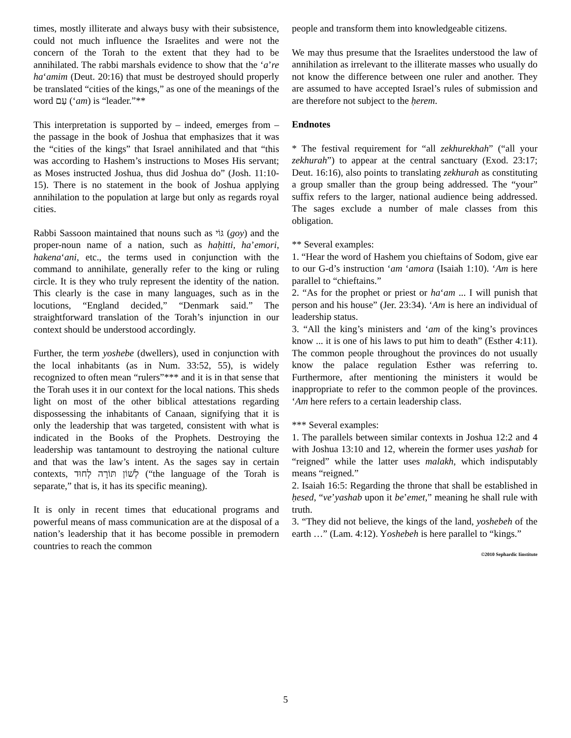times, mostly illiterate and always busy with their subsistence, could not much influence the Israelites and were not the concern of the Torah to the extent that they had to be annihilated. The rabbi marshals evidence to show that the ‘a’re ha‘amim (Deut. 20:16) that must be destroyed should properly be translated “cities of the kings,” as one of the meanings of the word עַם (‘am) is “leader.”**
This interpretation is supported by – indeed, emerges from – the passage in the book of Joshua that emphasizes that it was the “cities of the kings” that Israel annihilated and that “this was according to Hashem’s instructions to Moses His servant; as Moses instructed Joshua, thus did Joshua do” (Josh. 11:10-15). There is no statement in the book of Joshua applying annihilation to the population at large but only as regards royal cities.
Rabbi Sassoon maintained that nouns such as גּוֹי (goy) and the proper-noun name of a nation, such as haḥitti, ha’emori, hakena‘ani, etc., the terms used in conjunction with the command to annihilate, generally refer to the king or ruling circle. It is they who truly represent the identity of the nation. This clearly is the case in many languages, such as in the locutions, “England decided,” “Denmark said.” The straightforward translation of the Torah’s injunction in our context should be understood accordingly.
Further, the term yoshebe (dwellers), used in conjunction with the local inhabitants (as in Num. 33:52, 55), is widely recognized to often mean “rulers”*** and it is in that sense that the Torah uses it in our context for the local nations. This sheds light on most of the other biblical attestations regarding dispossessing the inhabitants of Canaan, signifying that it is only the leadership that was targeted, consistent with what is indicated in the Books of the Prophets. Destroying the leadership was tantamount to destroying the national culture and that was the law’s intent. As the sages say in certain contexts, לְשׁוֹן תּוֹרָה לְחוּד (“the language of the Torah is separate,” that is, it has its specific meaning).
It is only in recent times that educational programs and powerful means of mass communication are at the disposal of a nation’s leadership that it has become possible in premodern countries to reach the common
people and transform them into knowledgeable citizens.
We may thus presume that the Israelites understood the law of annihilation as irrelevant to the illiterate masses who usually do not know the difference between one ruler and another. They are assumed to have accepted Israel’s rules of submission and are therefore not subject to the ḥerem.
Endnotes
* The festival requirement for “all zekhurekhah” (“all your zekhurah”) to appear at the central sanctuary (Exod. 23:17; Deut. 16:16), also points to translating zekhurah as constituting a group smaller than the group being addressed. The “your” suffix refers to the larger, national audience being addressed. The sages exclude a number of male classes from this obligation.
** Several examples:
1. “Hear the word of Hashem you chieftains of Sodom, give ear to our G-d’s instruction ‘am ‘amora (Isaiah 1:10). ‘Am is here parallel to “chieftains.”
2. “As for the prophet or priest or ha‘am ... I will punish that person and his house” (Jer. 23:34). ‘Am is here an individual of leadership status.
3. “All the king’s ministers and ‘am of the king’s provinces know ... it is one of his laws to put him to death” (Esther 4:11). The common people throughout the provinces do not usually know the palace regulation Esther was referring to. Furthermore, after mentioning the ministers it would be inappropriate to refer to the common people of the provinces. ‘Am here refers to a certain leadership class.
*** Several examples:
1. The parallels between similar contexts in Joshua 12:2 and 4 with Joshua 13:10 and 12, wherein the former uses yashab for “reigned” while the latter uses malakh, which indisputably means “reigned.”
2. Isaiah 16:5: Regarding the throne that shall be established in ḥesed, “ve’yashab upon it be’emet,” meaning he shall rule with truth.
3. “They did not believe, the kings of the land, yoshebeh of the earth …” (Lam. 4:12). Yoshebeh is here parallel to “kings.”
©2010 Sephardic Iinstitute
5